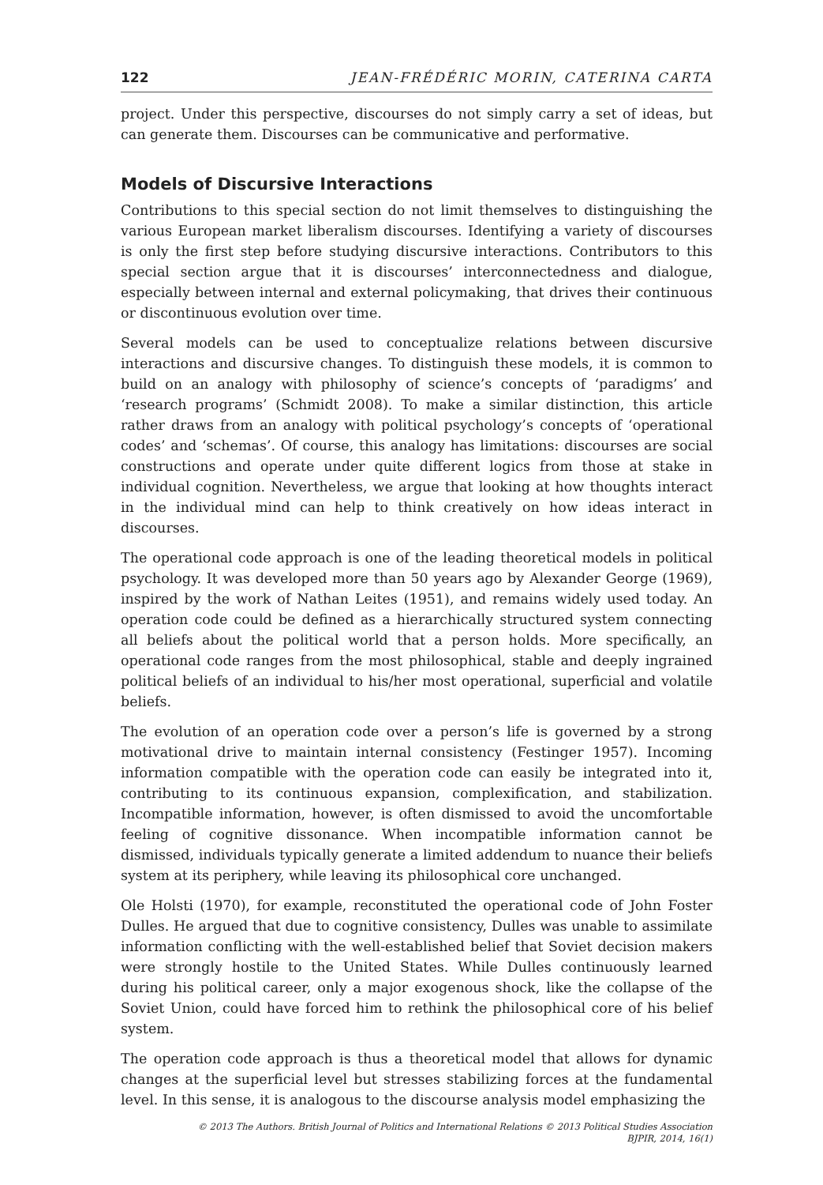122 JEAN-FRÉDÉRIC MORIN, CATERINA CARTA
project. Under this perspective, discourses do not simply carry a set of ideas, but can generate them. Discourses can be communicative and performative.
Models of Discursive Interactions
Contributions to this special section do not limit themselves to distinguishing the various European market liberalism discourses. Identifying a variety of discourses is only the first step before studying discursive interactions. Contributors to this special section argue that it is discourses’ interconnectedness and dialogue, especially between internal and external policymaking, that drives their continuous or discontinuous evolution over time.
Several models can be used to conceptualize relations between discursive interactions and discursive changes. To distinguish these models, it is common to build on an analogy with philosophy of science’s concepts of ‘paradigms’ and ‘research programs’ (Schmidt 2008). To make a similar distinction, this article rather draws from an analogy with political psychology’s concepts of ‘operational codes’ and ‘schemas’. Of course, this analogy has limitations: discourses are social constructions and operate under quite different logics from those at stake in individual cognition. Nevertheless, we argue that looking at how thoughts interact in the individual mind can help to think creatively on how ideas interact in discourses.
The operational code approach is one of the leading theoretical models in political psychology. It was developed more than 50 years ago by Alexander George (1969), inspired by the work of Nathan Leites (1951), and remains widely used today. An operation code could be defined as a hierarchically structured system connecting all beliefs about the political world that a person holds. More specifically, an operational code ranges from the most philosophical, stable and deeply ingrained political beliefs of an individual to his/her most operational, superficial and volatile beliefs.
The evolution of an operation code over a person’s life is governed by a strong motivational drive to maintain internal consistency (Festinger 1957). Incoming information compatible with the operation code can easily be integrated into it, contributing to its continuous expansion, complexification, and stabilization. Incompatible information, however, is often dismissed to avoid the uncomfortable feeling of cognitive dissonance. When incompatible information cannot be dismissed, individuals typically generate a limited addendum to nuance their beliefs system at its periphery, while leaving its philosophical core unchanged.
Ole Holsti (1970), for example, reconstituted the operational code of John Foster Dulles. He argued that due to cognitive consistency, Dulles was unable to assimilate information conflicting with the well-established belief that Soviet decision makers were strongly hostile to the United States. While Dulles continuously learned during his political career, only a major exogenous shock, like the collapse of the Soviet Union, could have forced him to rethink the philosophical core of his belief system.
The operation code approach is thus a theoretical model that allows for dynamic changes at the superficial level but stresses stabilizing forces at the fundamental level. In this sense, it is analogous to the discourse analysis model emphasizing the
© 2013 The Authors. British Journal of Politics and International Relations © 2013 Political Studies Association
BJPIR, 2014, 16(1)